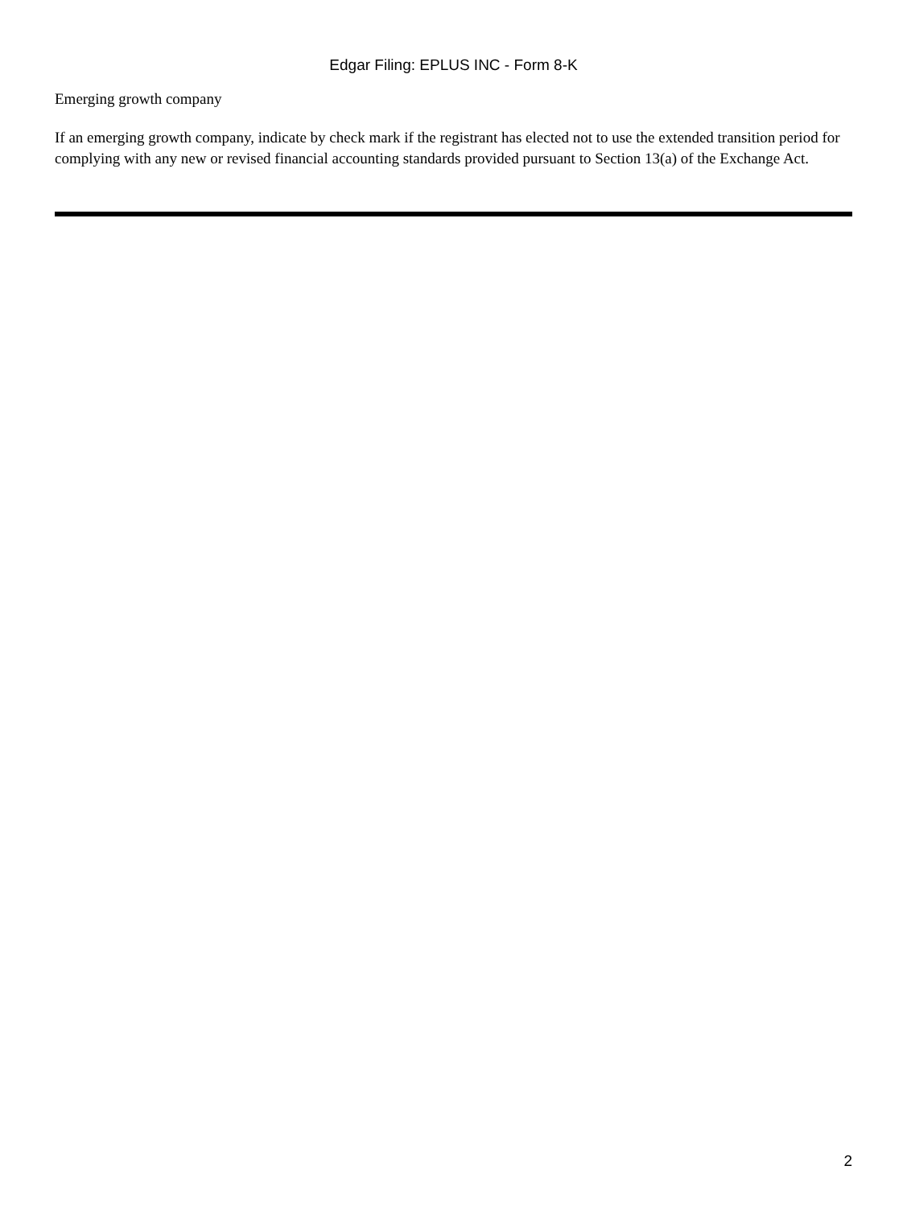Edgar Filing: EPLUS INC - Form 8-K
Emerging growth company
If an emerging growth company, indicate by check mark if the registrant has elected not to use the extended transition period for complying with any new or revised financial accounting standards provided pursuant to Section 13(a) of the Exchange Act.
2